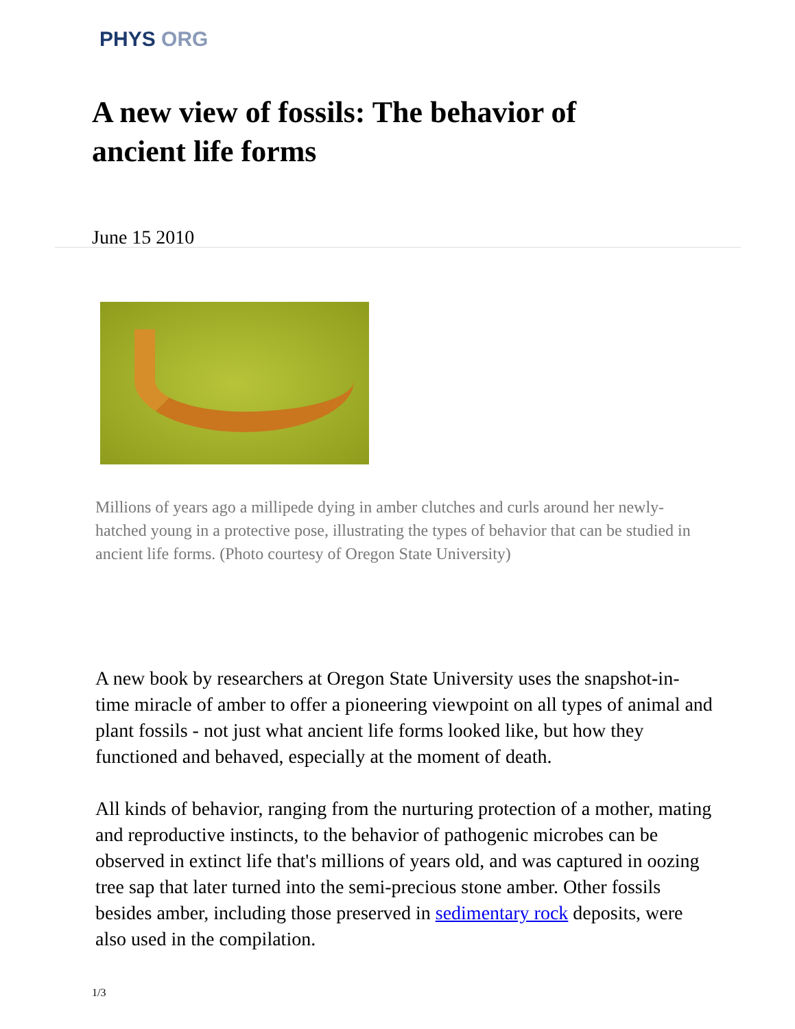PHYS ORG
A new view of fossils: The behavior of ancient life forms
June 15 2010
Millions of years ago a millipede dying in amber clutches and curls around her newly-hatched young in a protective pose, illustrating the types of behavior that can be studied in ancient life forms. (Photo courtesy of Oregon State University)
A new book by researchers at Oregon State University uses the snapshot-in-time miracle of amber to offer a pioneering viewpoint on all types of animal and plant fossils - not just what ancient life forms looked like, but how they functioned and behaved, especially at the moment of death.
All kinds of behavior, ranging from the nurturing protection of a mother, mating and reproductive instincts, to the behavior of pathogenic microbes can be observed in extinct life that's millions of years old, and was captured in oozing tree sap that later turned into the semi-precious stone amber. Other fossils besides amber, including those preserved in sedimentary rock deposits, were also used in the compilation.
1/3